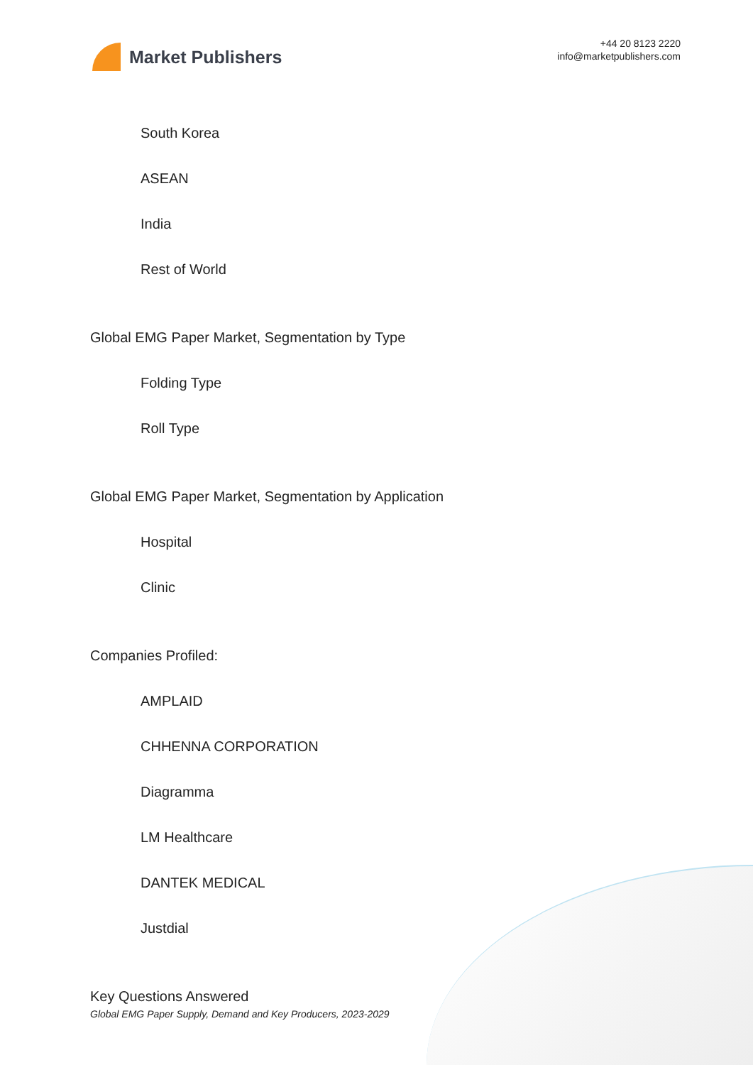Market Publishers
+44 20 8123 2220
info@marketpublishers.com
South Korea
ASEAN
India
Rest of World
Global EMG Paper Market, Segmentation by Type
Folding Type
Roll Type
Global EMG Paper Market, Segmentation by Application
Hospital
Clinic
Companies Profiled:
AMPLAID
CHHENNA CORPORATION
Diagramma
LM Healthcare
DANTEK MEDICAL
Justdial
Key Questions Answered
Global EMG Paper Supply, Demand and Key Producers, 2023-2029